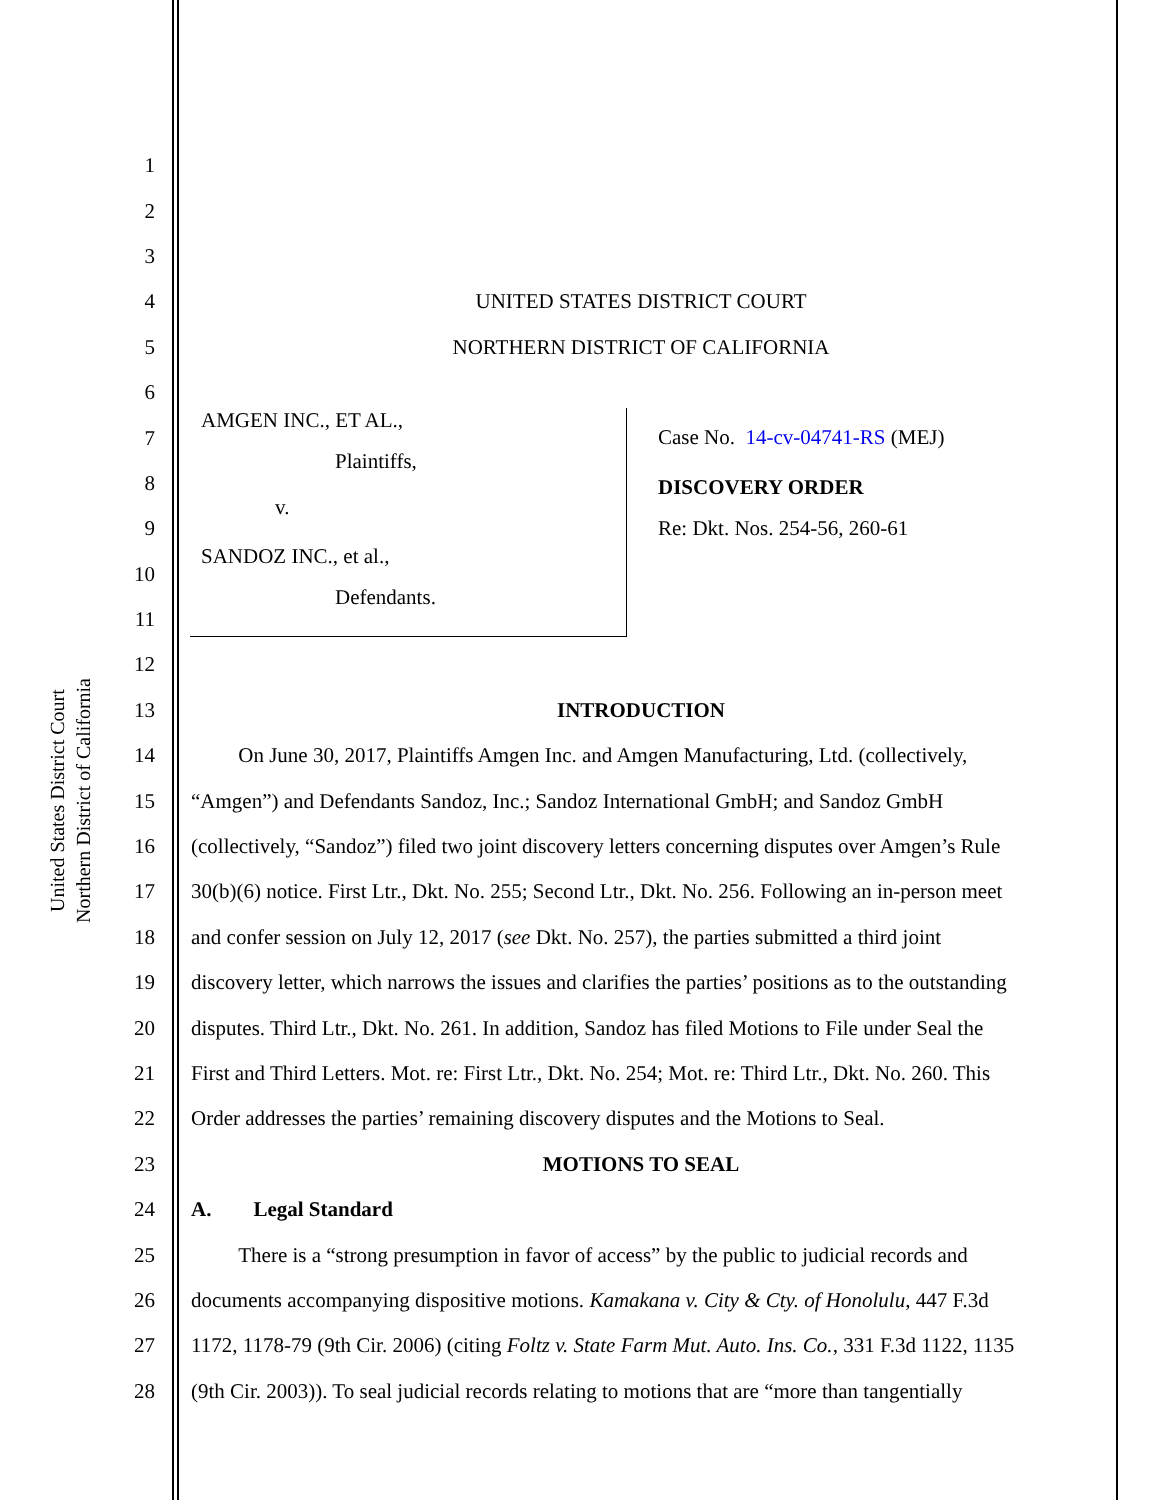United States District Court
Northern District of California
AMGEN INC., ET AL.,
Plaintiffs,
v.
SANDOZ INC., et al.,
Defendants.
Case No. 14-cv-04741-RS (MEJ)
DISCOVERY ORDER
Re: Dkt. Nos. 254-56, 260-61
1
2
3
4 UNITED STATES DISTRICT COURT
5 NORTHERN DISTRICT OF CALIFORNIA
6
7
8
9
10
11
12
13 INTRODUCTION
14   On June 30, 2017, Plaintiffs Amgen Inc. and Amgen Manufacturing, Ltd. (collectively,
15 “Amgen”) and Defendants Sandoz, Inc.; Sandoz International GmbH; and Sandoz GmbH
16 (collectively, “Sandoz”) filed two joint discovery letters concerning disputes over Amgen’s Rule
17 30(b)(6) notice. First Ltr., Dkt. No. 255; Second Ltr., Dkt. No. 256. Following an in-person meet
18 and confer session on July 12, 2017 (see Dkt. No. 257), the parties submitted a third joint
19 discovery letter, which narrows the issues and clarifies the parties’ positions as to the outstanding
20 disputes. Third Ltr., Dkt. No. 261. In addition, Sandoz has filed Motions to File under Seal the
21 First and Third Letters. Mot. re: First Ltr., Dkt. No. 254; Mot. re: Third Ltr., Dkt. No. 260. This
22 Order addresses the parties’ remaining discovery disputes and the Motions to Seal.
23 MOTIONS TO SEAL
24 A.  Legal Standard
25   There is a “strong presumption in favor of access” by the public to judicial records and
26 documents accompanying dispositive motions. Kamakana v. City & Cty. of Honolulu, 447 F.3d
27 1172, 1178-79 (9th Cir. 2006) (citing Foltz v. State Farm Mut. Auto. Ins. Co., 331 F.3d 1122, 1135
28 (9th Cir. 2003)). To seal judicial records relating to motions that are “more than tangentially